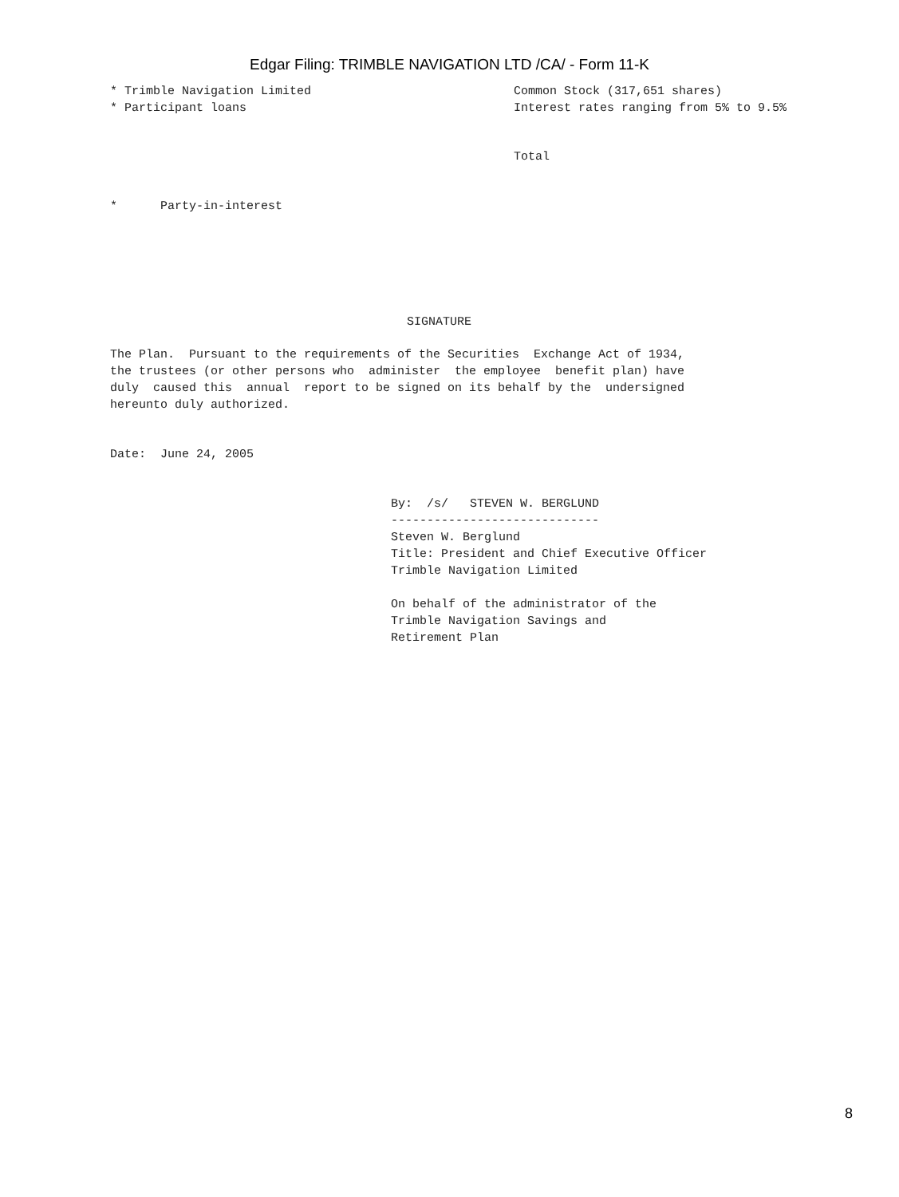Edgar Filing: TRIMBLE NAVIGATION LTD /CA/ - Form 11-K
| * Trimble Navigation Limited | Common Stock (317,651 shares) |
| * Participant loans | Interest rates ranging from 5% to 9.5% |
| | Total |
* Party-in-interest
SIGNATURE
The Plan. Pursuant to the requirements of the Securities Exchange Act of 1934, the trustees (or other persons who administer the employee benefit plan) have duly caused this annual report to be signed on its behalf by the undersigned hereunto duly authorized.
Date: June 24, 2005
By: /s/ STEVEN W. BERGLUND ----------------------------- Steven W. Berglund Title: President and Chief Executive Officer Trimble Navigation Limited On behalf of the administrator of the Trimble Navigation Savings and Retirement Plan
8